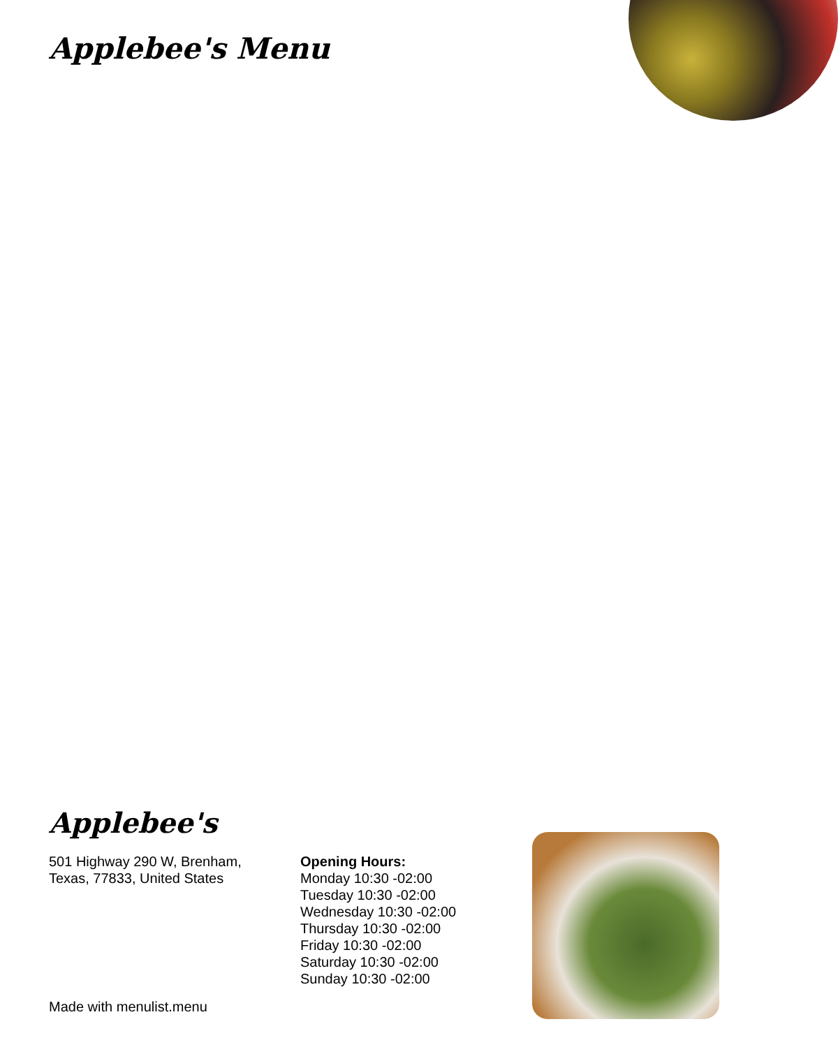Applebee's Menu
Applebee's
501 Highway 290 W, Brenham,
Texas, 77833, United States
Opening Hours:
Monday 10:30 -02:00
Tuesday 10:30 -02:00
Wednesday 10:30 -02:00
Thursday 10:30 -02:00
Friday 10:30 -02:00
Saturday 10:30 -02:00
Sunday 10:30 -02:00
Made with menulist.menu